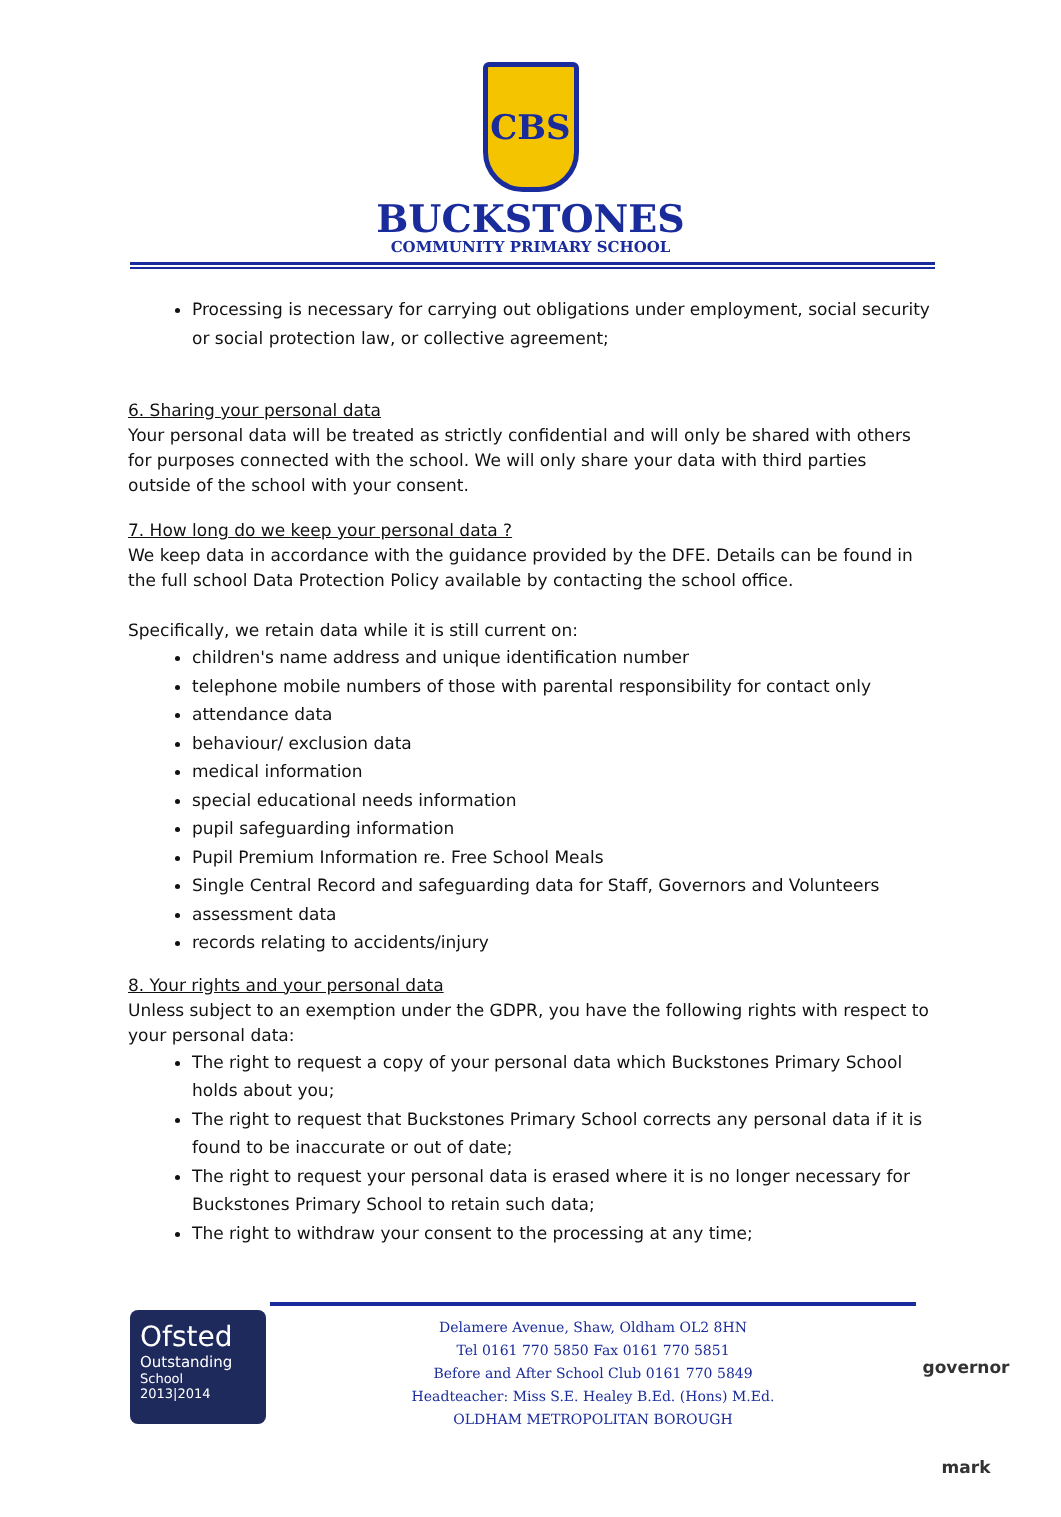CBS
BUCKSTONES
COMMUNITY PRIMARY SCHOOL
Processing is necessary for carrying out obligations under employment, social security or social protection law, or collective agreement;
6. Sharing your personal data
Your personal data will be treated as strictly confidential and will only be shared with others for purposes connected with the school. We will only share your data with third parties outside of the school with your consent.
7. How long do we keep your personal data ?
We keep data in accordance with the guidance provided by the DFE. Details can be found in the full school Data Protection Policy available by contacting the school office.
Specifically, we retain data while it is still current on:
children's name address and unique identification number
telephone mobile numbers of those with parental responsibility for contact only
attendance data
behaviour/ exclusion data
medical information
special educational needs information
pupil safeguarding information
Pupil Premium Information re. Free School Meals
Single Central Record and safeguarding data for Staff, Governors and Volunteers
assessment data
records relating to accidents/injury
8. Your rights and your personal data
Unless subject to an exemption under the GDPR, you have the following rights with respect to your personal data:
The right to request a copy of your personal data which Buckstones Primary School holds about you;
The right to request that Buckstones Primary School corrects any personal data if it is found to be inaccurate or out of date;
The right to request your personal data is erased where it is no longer necessary for Buckstones Primary School to retain such data;
The right to withdraw your consent to the processing at any time;
Ofsted
Outstanding
School
2013|2014
Delamere Avenue, Shaw, Oldham OL2 8HN
Tel 0161 770 5850 Fax 0161 770 5851
Before and After School Club 0161 770 5849
Headteacher: Miss S.E. Healey B.Ed. (Hons) M.Ed.
OLDHAM METROPOLITAN BOROUGH
governor mark